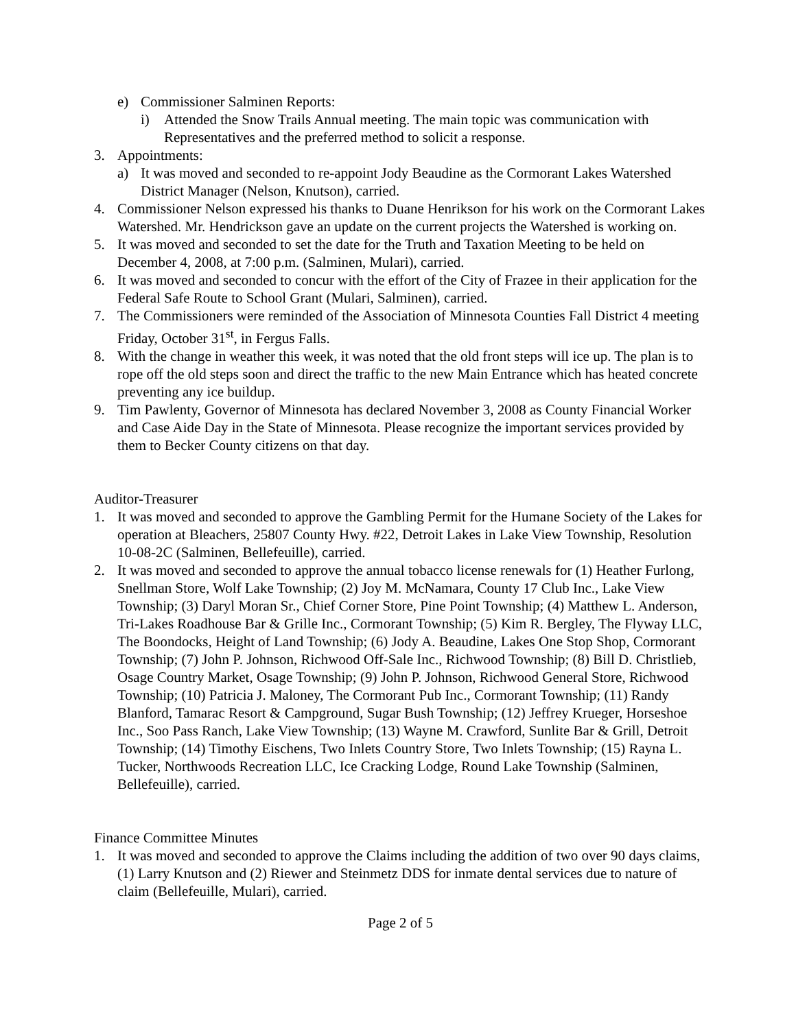e) Commissioner Salminen Reports:
i) Attended the Snow Trails Annual meeting. The main topic was communication with Representatives and the preferred method to solicit a response.
3. Appointments:
a) It was moved and seconded to re-appoint Jody Beaudine as the Cormorant Lakes Watershed District Manager (Nelson, Knutson), carried.
4. Commissioner Nelson expressed his thanks to Duane Henrikson for his work on the Cormorant Lakes Watershed. Mr. Hendrickson gave an update on the current projects the Watershed is working on.
5. It was moved and seconded to set the date for the Truth and Taxation Meeting to be held on December 4, 2008, at 7:00 p.m. (Salminen, Mulari), carried.
6. It was moved and seconded to concur with the effort of the City of Frazee in their application for the Federal Safe Route to School Grant (Mulari, Salminen), carried.
7. The Commissioners were reminded of the Association of Minnesota Counties Fall District 4 meeting Friday, October 31<sup>st</sup>, in Fergus Falls.
8. With the change in weather this week, it was noted that the old front steps will ice up. The plan is to rope off the old steps soon and direct the traffic to the new Main Entrance which has heated concrete preventing any ice buildup.
9. Tim Pawlenty, Governor of Minnesota has declared November 3, 2008 as County Financial Worker and Case Aide Day in the State of Minnesota. Please recognize the important services provided by them to Becker County citizens on that day.
Auditor-Treasurer
1. It was moved and seconded to approve the Gambling Permit for the Humane Society of the Lakes for operation at Bleachers, 25807 County Hwy. #22, Detroit Lakes in Lake View Township, Resolution 10-08-2C (Salminen, Bellefeuille), carried.
2. It was moved and seconded to approve the annual tobacco license renewals for (1) Heather Furlong, Snellman Store, Wolf Lake Township; (2) Joy M. McNamara, County 17 Club Inc., Lake View Township; (3) Daryl Moran Sr., Chief Corner Store, Pine Point Township; (4) Matthew L. Anderson, Tri-Lakes Roadhouse Bar & Grille Inc., Cormorant Township; (5) Kim R. Bergley, The Flyway LLC, The Boondocks, Height of Land Township; (6) Jody A. Beaudine, Lakes One Stop Shop, Cormorant Township; (7) John P. Johnson, Richwood Off-Sale Inc., Richwood Township; (8) Bill D. Christlieb, Osage Country Market, Osage Township; (9) John P. Johnson, Richwood General Store, Richwood Township; (10) Patricia J. Maloney, The Cormorant Pub Inc., Cormorant Township; (11) Randy Blanford, Tamarac Resort & Campground, Sugar Bush Township; (12) Jeffrey Krueger, Horseshoe Inc., Soo Pass Ranch, Lake View Township; (13) Wayne M. Crawford, Sunlite Bar & Grill, Detroit Township; (14) Timothy Eischens, Two Inlets Country Store, Two Inlets Township; (15) Rayna L. Tucker, Northwoods Recreation LLC, Ice Cracking Lodge, Round Lake Township (Salminen, Bellefeuille), carried.
Finance Committee Minutes
1. It was moved and seconded to approve the Claims including the addition of two over 90 days claims, (1) Larry Knutson and (2) Riewer and Steinmetz DDS for inmate dental services due to nature of claim (Bellefeuille, Mulari), carried.
Page 2 of 5